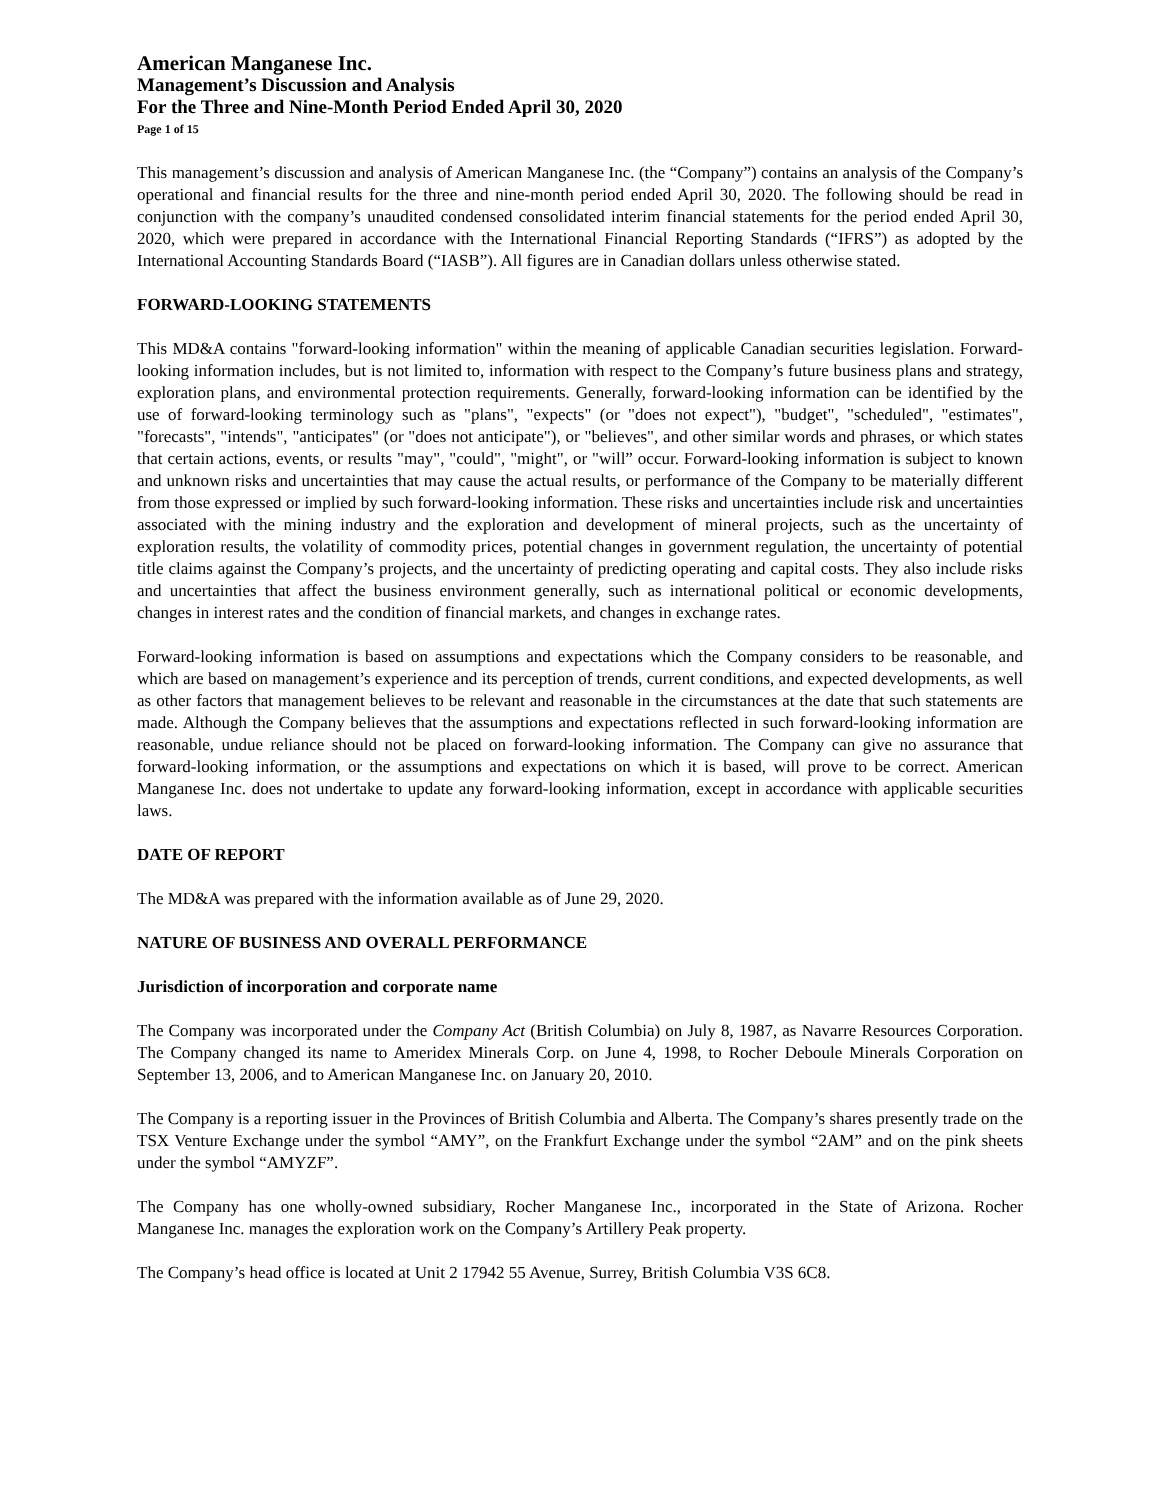American Manganese Inc.
Management’s Discussion and Analysis
For the Three and Nine-Month Period Ended April 30, 2020
Page 1 of 15
This management’s discussion and analysis of American Manganese Inc. (the “Company”) contains an analysis of the Company’s operational and financial results for the three and nine-month period ended April 30, 2020. The following should be read in conjunction with the company’s unaudited condensed consolidated interim financial statements for the period ended April 30, 2020, which were prepared in accordance with the International Financial Reporting Standards (“IFRS”) as adopted by the International Accounting Standards Board (“IASB”). All figures are in Canadian dollars unless otherwise stated.
FORWARD-LOOKING STATEMENTS
This MD&A contains "forward-looking information" within the meaning of applicable Canadian securities legislation. Forward-looking information includes, but is not limited to, information with respect to the Company’s future business plans and strategy, exploration plans, and environmental protection requirements. Generally, forward-looking information can be identified by the use of forward-looking terminology such as "plans", "expects" (or "does not expect"), "budget", "scheduled", "estimates", "forecasts", "intends", "anticipates" (or "does not anticipate"), or "believes", and other similar words and phrases, or which states that certain actions, events, or results "may", "could", "might", or "will” occur. Forward-looking information is subject to known and unknown risks and uncertainties that may cause the actual results, or performance of the Company to be materially different from those expressed or implied by such forward-looking information. These risks and uncertainties include risk and uncertainties associated with the mining industry and the exploration and development of mineral projects, such as the uncertainty of exploration results, the volatility of commodity prices, potential changes in government regulation, the uncertainty of potential title claims against the Company’s projects, and the uncertainty of predicting operating and capital costs. They also include risks and uncertainties that affect the business environment generally, such as international political or economic developments, changes in interest rates and the condition of financial markets, and changes in exchange rates.
Forward-looking information is based on assumptions and expectations which the Company considers to be reasonable, and which are based on management’s experience and its perception of trends, current conditions, and expected developments, as well as other factors that management believes to be relevant and reasonable in the circumstances at the date that such statements are made. Although the Company believes that the assumptions and expectations reflected in such forward-looking information are reasonable, undue reliance should not be placed on forward-looking information. The Company can give no assurance that forward-looking information, or the assumptions and expectations on which it is based, will prove to be correct. American Manganese Inc. does not undertake to update any forward-looking information, except in accordance with applicable securities laws.
DATE OF REPORT
The MD&A was prepared with the information available as of June 29, 2020.
NATURE OF BUSINESS AND OVERALL PERFORMANCE
Jurisdiction of incorporation and corporate name
The Company was incorporated under the Company Act (British Columbia) on July 8, 1987, as Navarre Resources Corporation. The Company changed its name to Ameridex Minerals Corp. on June 4, 1998, to Rocher Deboule Minerals Corporation on September 13, 2006, and to American Manganese Inc. on January 20, 2010.
The Company is a reporting issuer in the Provinces of British Columbia and Alberta. The Company’s shares presently trade on the TSX Venture Exchange under the symbol “AMY”, on the Frankfurt Exchange under the symbol “2AM” and on the pink sheets under the symbol “AMYZF”.
The Company has one wholly-owned subsidiary, Rocher Manganese Inc., incorporated in the State of Arizona. Rocher Manganese Inc. manages the exploration work on the Company’s Artillery Peak property.
The Company’s head office is located at Unit 2 17942 55 Avenue, Surrey, British Columbia V3S 6C8.